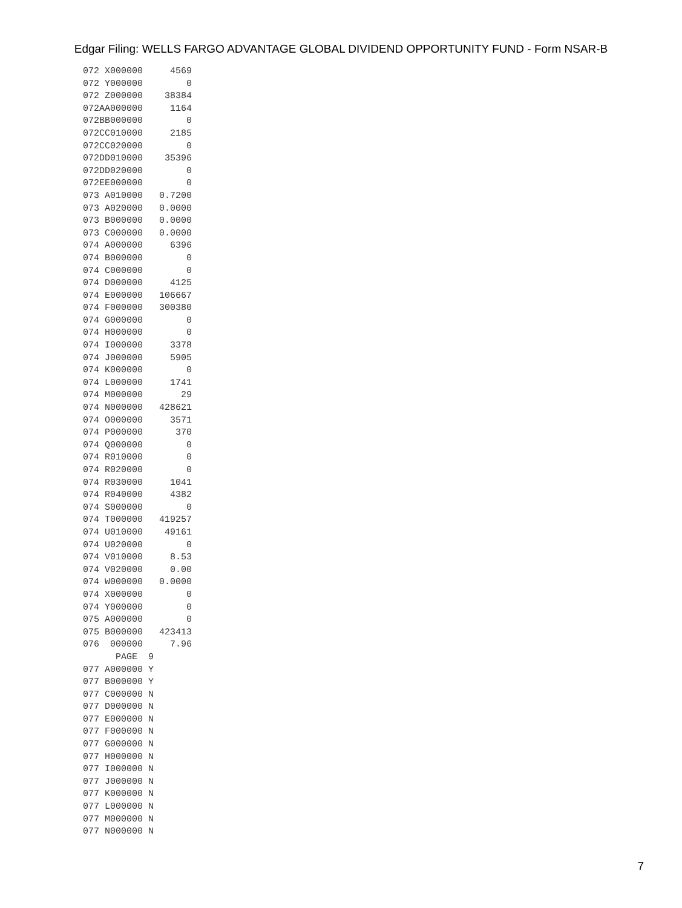Edgar Filing: WELLS FARGO ADVANTAGE GLOBAL DIVIDEND OPPORTUNITY FUND - Form NSAR-B
072 X000000     4569
072 Y000000        0
072 Z000000    38384
072AA000000     1164
072BB000000        0
072CC010000     2185
072CC020000        0
072DD010000    35396
072DD020000        0
072EE000000        0
073 A010000   0.7200
073 A020000   0.0000
073 B000000   0.0000
073 C000000   0.0000
074 A000000     6396
074 B000000        0
074 C000000        0
074 D000000     4125
074 E000000   106667
074 F000000   300380
074 G000000        0
074 H000000        0
074 I000000     3378
074 J000000     5905
074 K000000        0
074 L000000     1741
074 M000000       29
074 N000000   428621
074 O000000     3571
074 P000000      370
074 Q000000        0
074 R010000        0
074 R020000        0
074 R030000     1041
074 R040000     4382
074 S000000        0
074 T000000   419257
074 U010000    49161
074 U020000        0
074 V010000     8.53
074 V020000     0.00
074 W000000   0.0000
074 X000000        0
074 Y000000        0
075 A000000        0
075 B000000   423413
076  000000     7.96
      PAGE  9
077 A000000 Y
077 B000000 Y
077 C000000 N
077 D000000 N
077 E000000 N
077 F000000 N
077 G000000 N
077 H000000 N
077 I000000 N
077 J000000 N
077 K000000 N
077 L000000 N
077 M000000 N
077 N000000 N
7